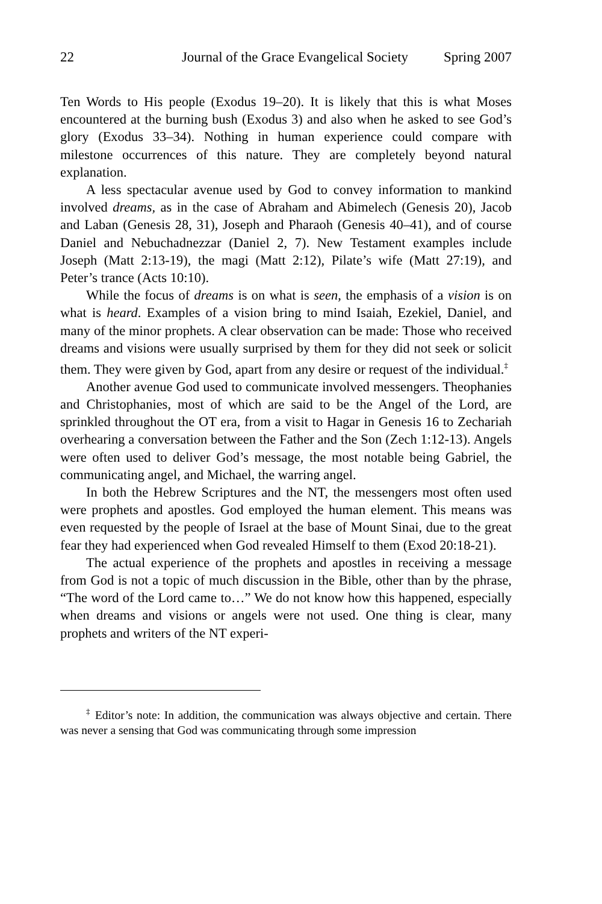22 Journal of the Grace Evangelical Society Spring 2007
Ten Words to His people (Exodus 19–20). It is likely that this is what Moses encountered at the burning bush (Exodus 3) and also when he asked to see God’s glory (Exodus 33–34). Nothing in human experience could compare with milestone occurrences of this nature. They are completely beyond natural explanation.
A less spectacular avenue used by God to convey information to mankind involved dreams, as in the case of Abraham and Abimelech (Genesis 20), Jacob and Laban (Genesis 28, 31), Joseph and Pharaoh (Genesis 40–41), and of course Daniel and Nebuchadnezzar (Daniel 2, 7). New Testament examples include Joseph (Matt 2:13-19), the magi (Matt 2:12), Pilate’s wife (Matt 27:19), and Peter’s trance (Acts 10:10).
While the focus of dreams is on what is seen, the emphasis of a vision is on what is heard. Examples of a vision bring to mind Isaiah, Ezekiel, Daniel, and many of the minor prophets. A clear observation can be made: Those who received dreams and visions were usually surprised by them for they did not seek or solicit them. They were given by God, apart from any desire or request of the individual.<sup>‡</sup>
Another avenue God used to communicate involved messengers. Theophanies and Christophanies, most of which are said to be the Angel of the Lord, are sprinkled throughout the OT era, from a visit to Hagar in Genesis 16 to Zechariah overhearing a conversation between the Father and the Son (Zech 1:12-13). Angels were often used to deliver God’s message, the most notable being Gabriel, the communicating angel, and Michael, the warring angel.
In both the Hebrew Scriptures and the NT, the messengers most often used were prophets and apostles. God employed the human element. This means was even requested by the people of Israel at the base of Mount Sinai, due to the great fear they had experienced when God revealed Himself to them (Exod 20:18-21).
The actual experience of the prophets and apostles in receiving a message from God is not a topic of much discussion in the Bible, other than by the phrase, “The word of the Lord came to…” We do not know how this happened, especially when dreams and visions or angels were not used. One thing is clear, many prophets and writers of the NT experi-
<sup>‡</sup> Editor’s note: In addition, the communication was always objective and certain. There was never a sensing that God was communicating through some impression